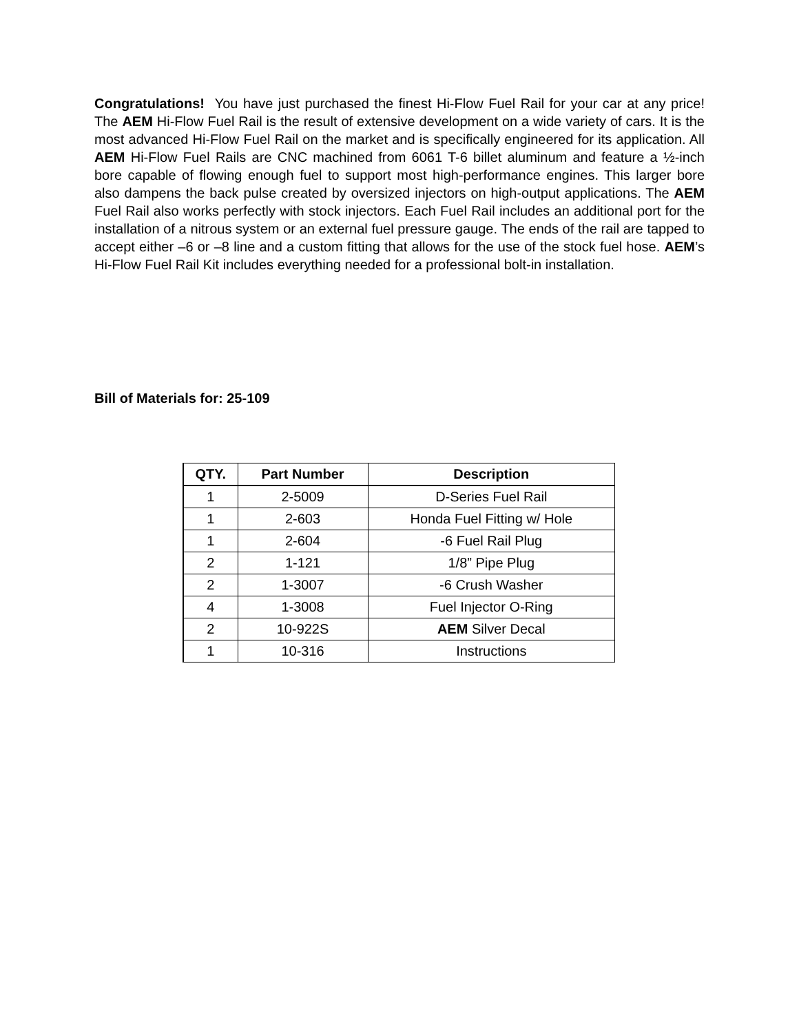Congratulations! You have just purchased the finest Hi-Flow Fuel Rail for your car at any price! The AEM Hi-Flow Fuel Rail is the result of extensive development on a wide variety of cars. It is the most advanced Hi-Flow Fuel Rail on the market and is specifically engineered for its application. All AEM Hi-Flow Fuel Rails are CNC machined from 6061 T-6 billet aluminum and feature a ½-inch bore capable of flowing enough fuel to support most high-performance engines. This larger bore also dampens the back pulse created by oversized injectors on high-output applications. The AEM Fuel Rail also works perfectly with stock injectors. Each Fuel Rail includes an additional port for the installation of a nitrous system or an external fuel pressure gauge. The ends of the rail are tapped to accept either –6 or –8 line and a custom fitting that allows for the use of the stock fuel hose. AEM’s Hi-Flow Fuel Rail Kit includes everything needed for a professional bolt-in installation.
Bill of Materials for: 25-109
| QTY. | Part Number | Description |
| --- | --- | --- |
| 1 | 2-5009 | D-Series Fuel Rail |
| 1 | 2-603 | Honda Fuel Fitting w/ Hole |
| 1 | 2-604 | -6 Fuel Rail Plug |
| 2 | 1-121 | 1/8” Pipe Plug |
| 2 | 1-3007 | -6 Crush Washer |
| 4 | 1-3008 | Fuel Injector O-Ring |
| 2 | 10-922S | AEM Silver Decal |
| 1 | 10-316 | Instructions |